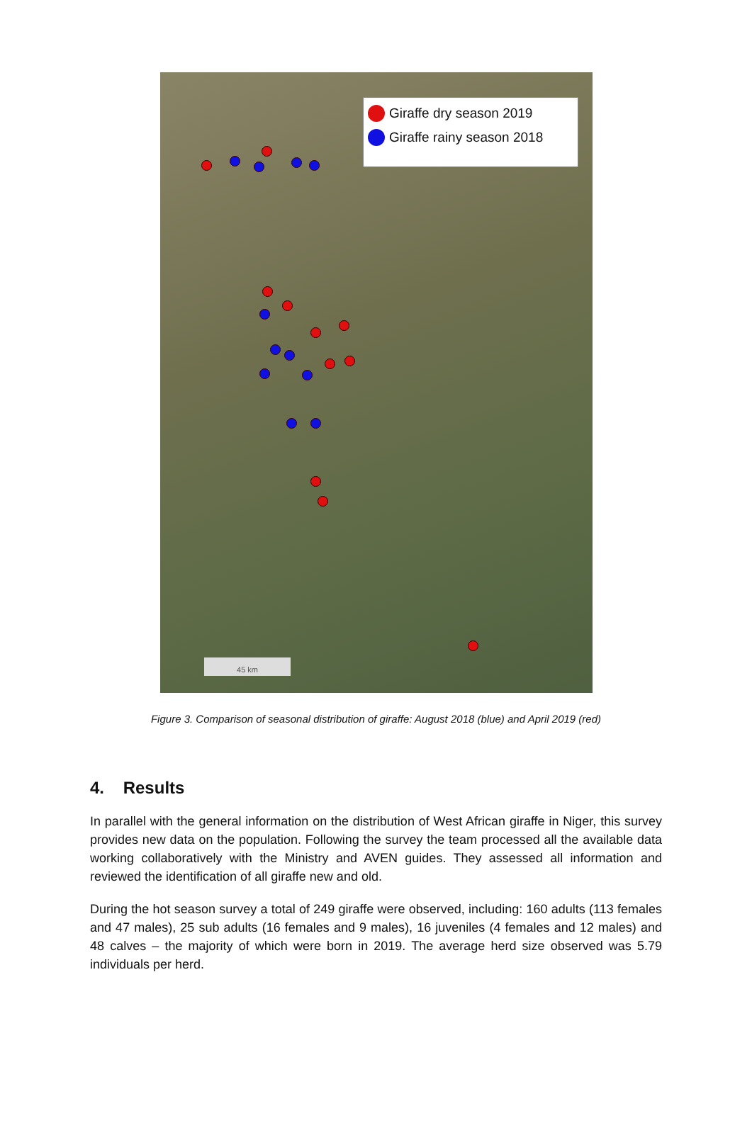Giraffe dry season 2019
Giraffe rainy season 2018
45 km
Figure 3. Comparison of seasonal distribution of giraffe: August 2018 (blue) and April 2019 (red)
4. Results
In parallel with the general information on the distribution of West African giraffe in Niger, this survey provides new data on the population. Following the survey the team processed all the available data working collaboratively with the Ministry and AVEN guides. They assessed all information and reviewed the identification of all giraffe new and old.
During the hot season survey a total of 249 giraffe were observed, including: 160 adults (113 females and 47 males), 25 sub adults (16 females and 9 males), 16 juveniles (4 females and 12 males) and 48 calves – the majority of which were born in 2019. The average herd size observed was 5.79 individuals per herd.